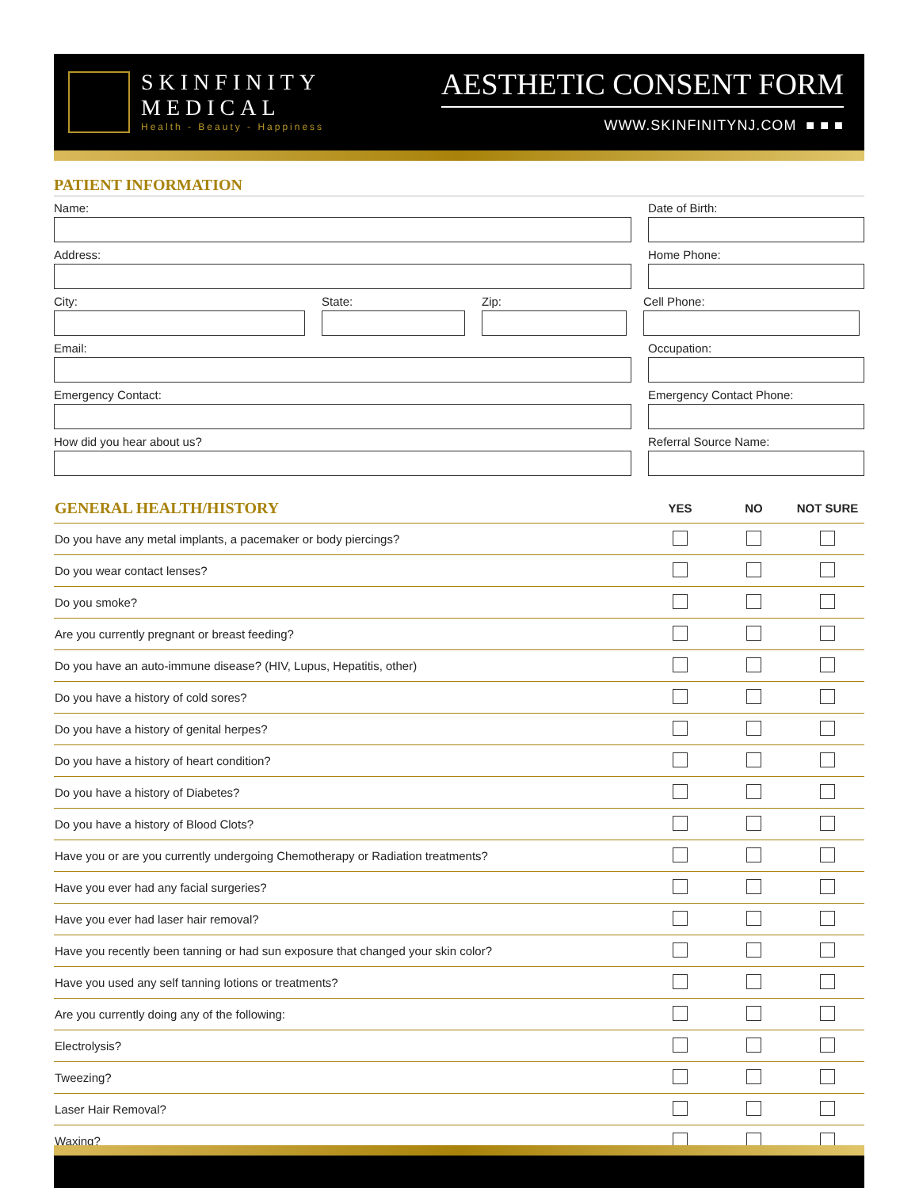SKINFINITY
MEDICAL
Health - Beauty - Happiness
AESTHETIC CONSENT FORM
WWW.SKINFINITYNJ.COM ■ ■ ■
PATIENT INFORMATION
Name: Date of Birth:
Address: Home Phone:
City: State: Zip: Cell Phone:
Email: Occupation:
Emergency Contact: Emergency Contact Phone:
How did you hear about us? Referral Source Name:
| GENERAL HEALTH/HISTORY | YES | NO | NOT SURE |
| --- | --- | --- | --- |
| Do you have any metal implants, a pacemaker or body piercings? | | | |
| Do you wear contact lenses? | | | |
| Do you smoke? | | | |
| Are you currently pregnant or breast feeding? | | | |
| Do you have an auto-immune disease? (HIV, Lupus, Hepatitis, other) | | | |
| Do you have a history of cold sores? | | | |
| Do you have a history of genital herpes? | | | |
| Do you have a history of heart condition? | | | |
| Do you have a history of Diabetes? | | | |
| Do you have a history of Blood Clots? | | | |
| Have you or are you currently undergoing Chemotherapy or Radiation treatments? | | | |
| Have you ever had any facial surgeries? | | | |
| Have you ever had laser hair removal? | | | |
| Have you recently been tanning or had sun exposure that changed your skin color? | | | |
| Have you used any self tanning lotions or treatments? | | | |
| Are you currently doing any of the following: | | | |
| Electrolysis? | | | |
| Tweezing? | | | |
| Laser Hair Removal? | | | |
| Waxing? | | | |